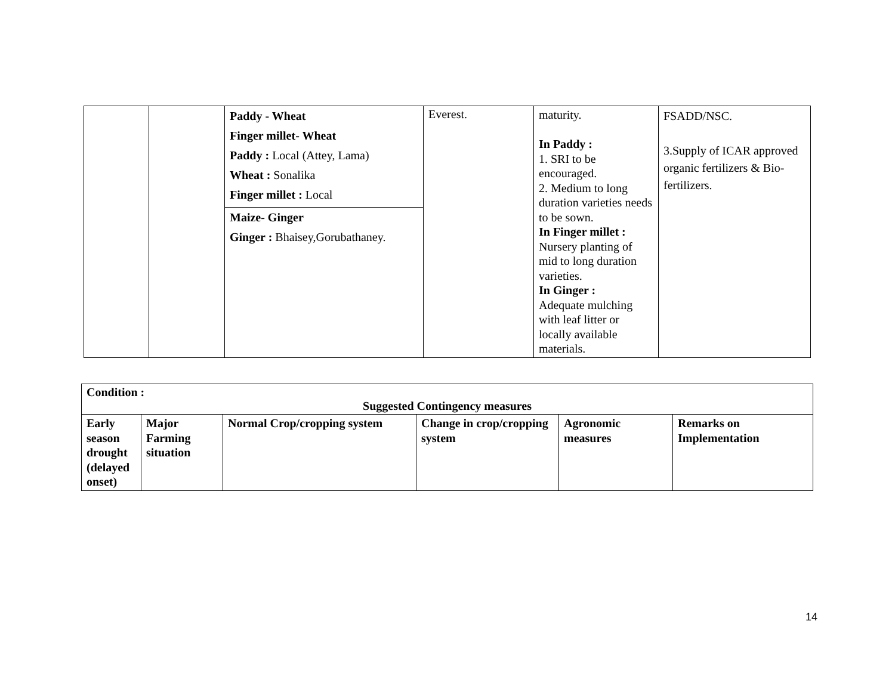| | | Paddy - Wheat Finger millet- Wheat Paddy : Local (Attey, Lama) Wheat : Sonalika Finger millet : Local | Everest. | maturity. In Paddy : 1. SRI to be encouraged. 2. Medium to long duration varieties needs to be sown. In Finger millet : Nursery planting of mid to long duration varieties. In Ginger : Adequate mulching with leaf litter or locally available materials. | FSADD/NSC. 3.Supply of ICAR approved organic fertilizers & Bio-fertilizers. |
| | | Maize- Ginger Ginger : Bhaisey,Gorubathaney. | | | |
| Condition : Suggested Contingency measures | | | | | |
| --- | --- | --- | --- | --- | --- |
| Early season drought (delayed onset) | Major Farming situation | Normal Crop/cropping system | Change in crop/cropping system | Agronomic measures | Remarks on Implementation |
14